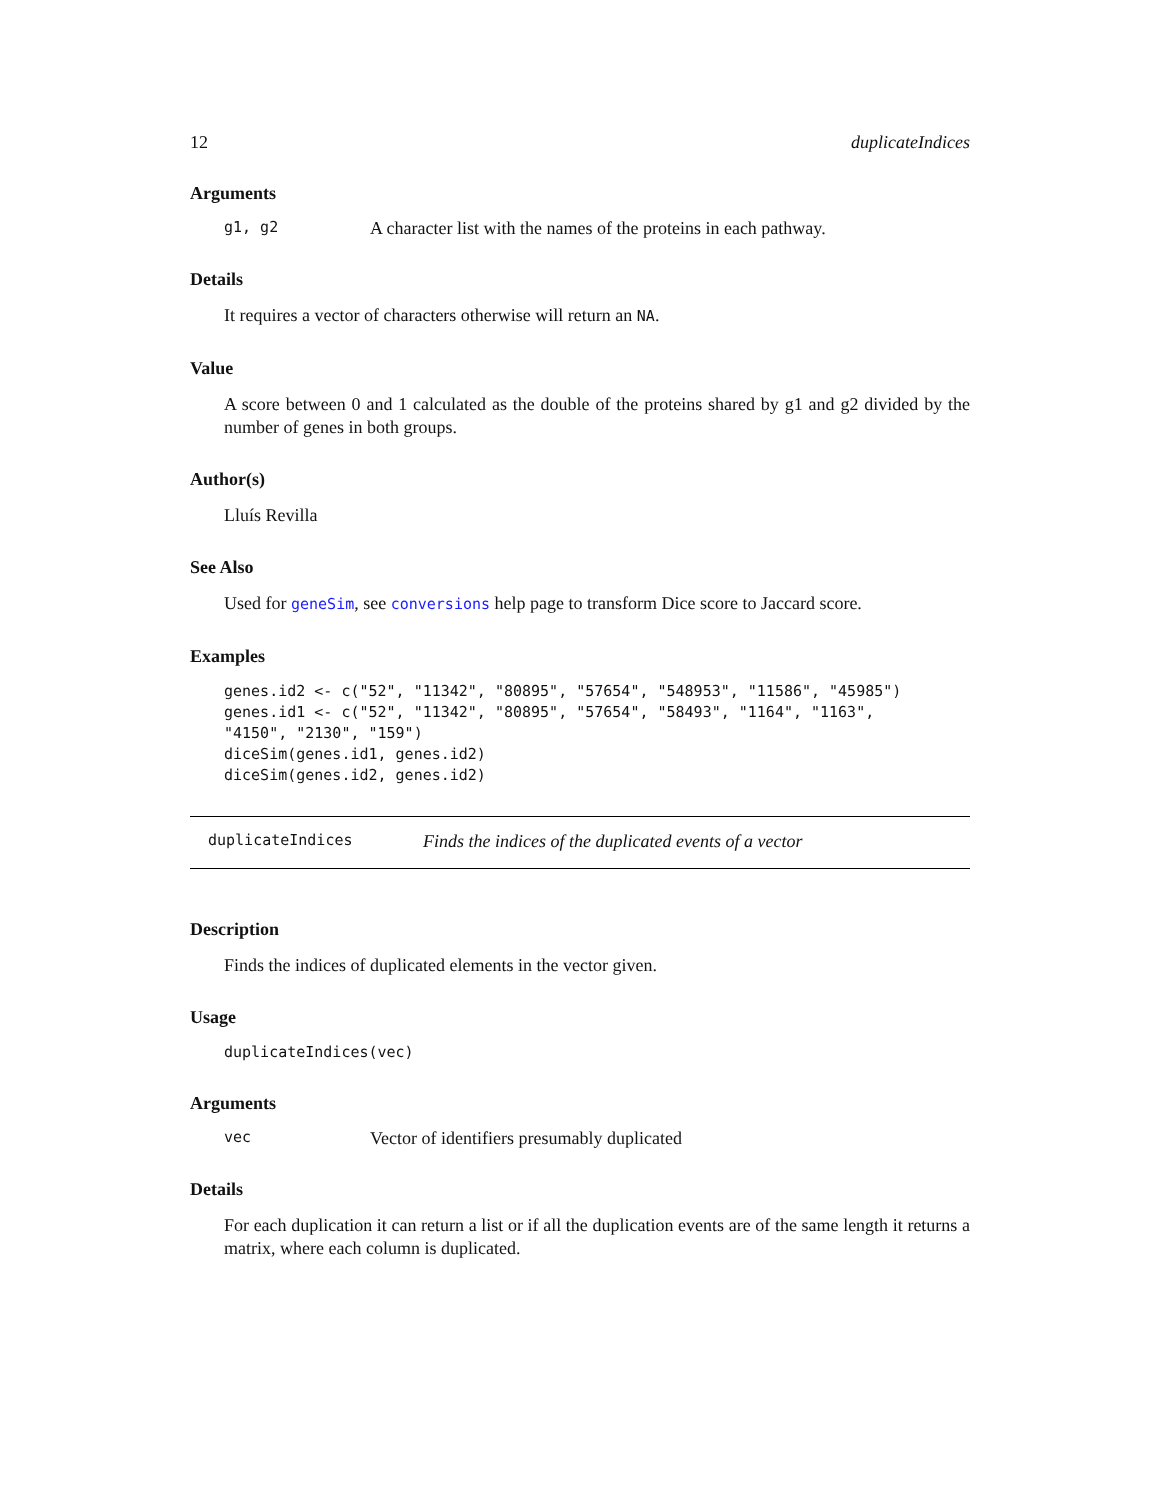12 duplicateIndices
Arguments
g1, g2 A character list with the names of the proteins in each pathway.
Details
It requires a vector of characters otherwise will return an NA.
Value
A score between 0 and 1 calculated as the double of the proteins shared by g1 and g2 divided by the number of genes in both groups.
Author(s)
Lluís Revilla
See Also
Used for geneSim, see conversions help page to transform Dice score to Jaccard score.
Examples
genes.id2 <- c("52", "11342", "80895", "57654", "548953", "11586", "45985")
genes.id1 <- c("52", "11342", "80895", "57654", "58493", "1164", "1163",
"4150", "2130", "159")
diceSim(genes.id1, genes.id2)
diceSim(genes.id2, genes.id2)
duplicateIndices Finds the indices of the duplicated events of a vector
Description
Finds the indices of duplicated elements in the vector given.
Usage
duplicateIndices(vec)
Arguments
vec Vector of identifiers presumably duplicated
Details
For each duplication it can return a list or if all the duplication events are of the same length it returns a matrix, where each column is duplicated.